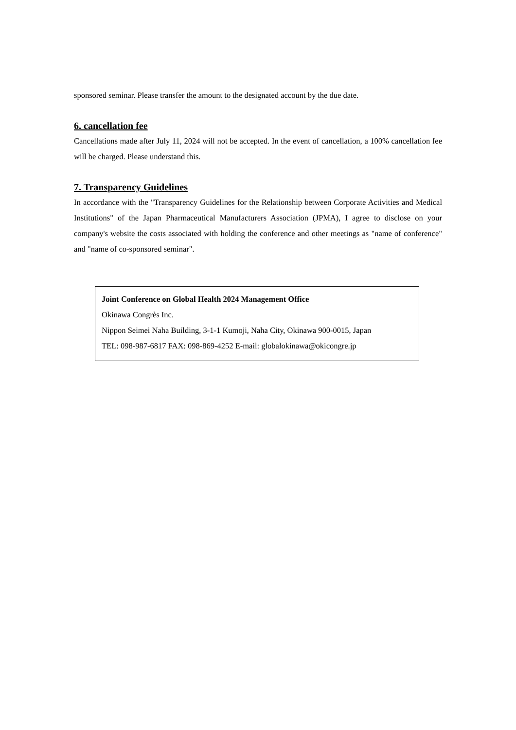sponsored seminar. Please transfer the amount to the designated account by the due date.
6. cancellation fee
Cancellations made after July 11, 2024 will not be accepted. In the event of cancellation, a 100% cancellation fee will be charged. Please understand this.
7. Transparency Guidelines
In accordance with the "Transparency Guidelines for the Relationship between Corporate Activities and Medical Institutions" of the Japan Pharmaceutical Manufacturers Association (JPMA), I agree to disclose on your company's website the costs associated with holding the conference and other meetings as "name of conference" and "name of co-sponsored seminar".
Joint Conference on Global Health 2024 Management Office
Okinawa Congrès Inc.
Nippon Seimei Naha Building, 3-1-1 Kumoji, Naha City, Okinawa 900-0015, Japan
TEL: 098-987-6817 FAX: 098-869-4252 E-mail: globalokinawa@okicongre.jp